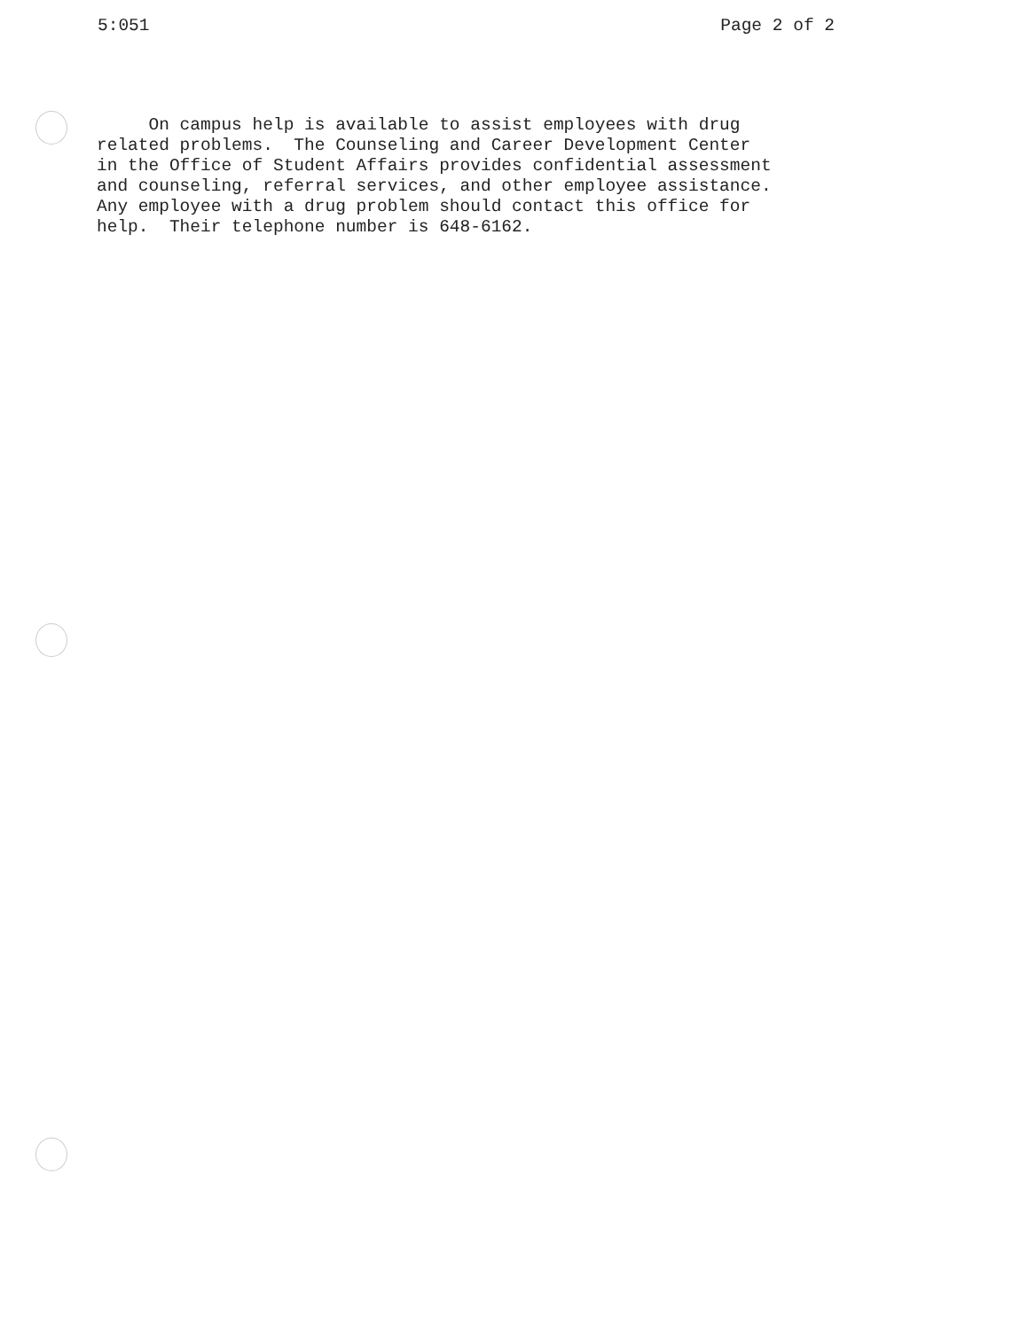5:051 Page 2 of 2
On campus help is available to assist employees with drug related problems. The Counseling and Career Development Center in the Office of Student Affairs provides confidential assessment and counseling, referral services, and other employee assistance. Any employee with a drug problem should contact this office for help. Their telephone number is 648-6162.